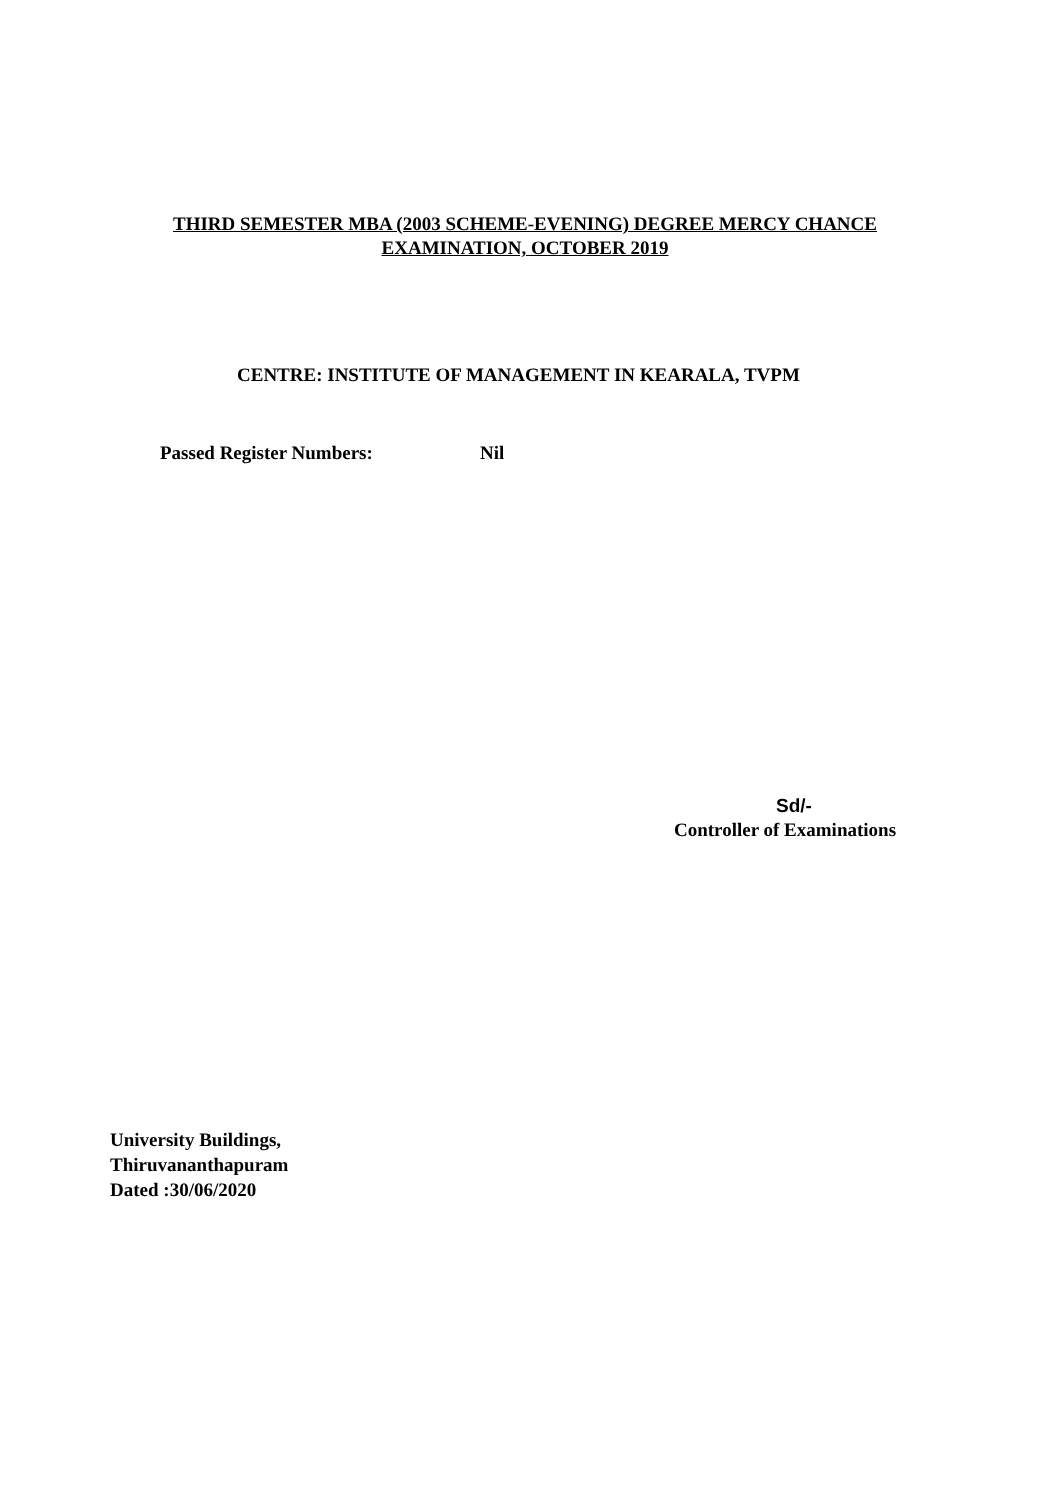THIRD SEMESTER MBA (2003 SCHEME-EVENING) DEGREE MERCY CHANCE
EXAMINATION, OCTOBER 2019
CENTRE: INSTITUTE OF MANAGEMENT IN KEARALA, TVPM
Passed Register Numbers: Nil
Sd/-
Controller of Examinations
University Buildings,
Thiruvananthapuram
Dated :30/06/2020